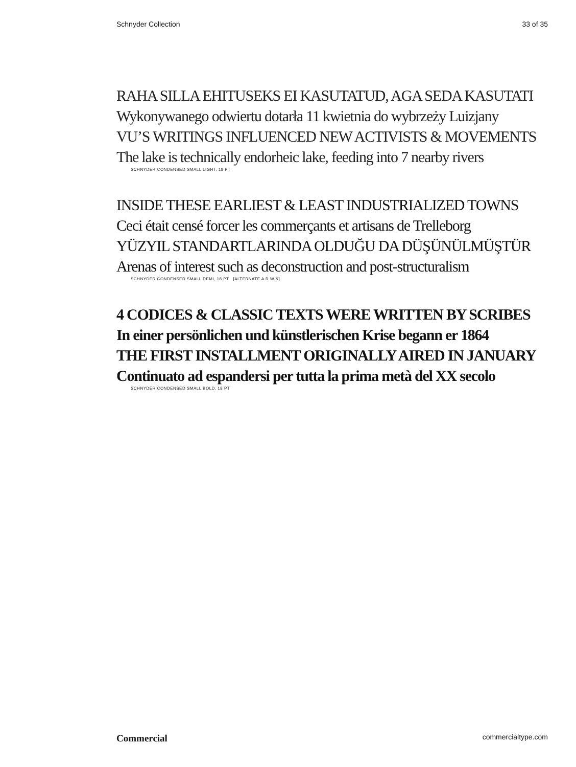Schnyder Collection 33 of 35
RAHA SILLA EHITUSEKS EI KASUTATUD, AGA SEDA KASUTATI
Wykonywanego odwiertu dotarła 11 kwietnia do wybrzeży Luizjany
VU’S WRITINGS INFLUENCED NEW ACTIVISTS & MOVEMENTS
The lake is technically endorheic lake, feeding into 7 nearby rivers
SCHNYDER CONDENSED SMALL LIGHT, 18 PT
INSIDE THESE EARLIEST & LEAST INDUSTRIALIZED TOWNS
Ceci était censé forcer les commerçants et artisans de Trelleborg
YÜZYIL STANDARTLARINDA OLDUĞU DA DÜŞÜNÜLMÜŞTÜR
Arenas of interest such as deconstruction and post-structuralism
SCHNYDER CONDENSED SMALL DEMI, 18 PT [ALTERNATE A R W &]
4 CODICES & CLASSIC TEXTS WERE WRITTEN BY SCRIBES
In einer persönlichen und künstlerischen Krise begann er 1864
THE FIRST INSTALLMENT ORIGINALLY AIRED IN JANUARY
Continuato ad espandersi per tutta la prima metà del XX secolo
SCHNYDER CONDENSED SMALL BOLD, 18 PT
Commercial commercialtype.com